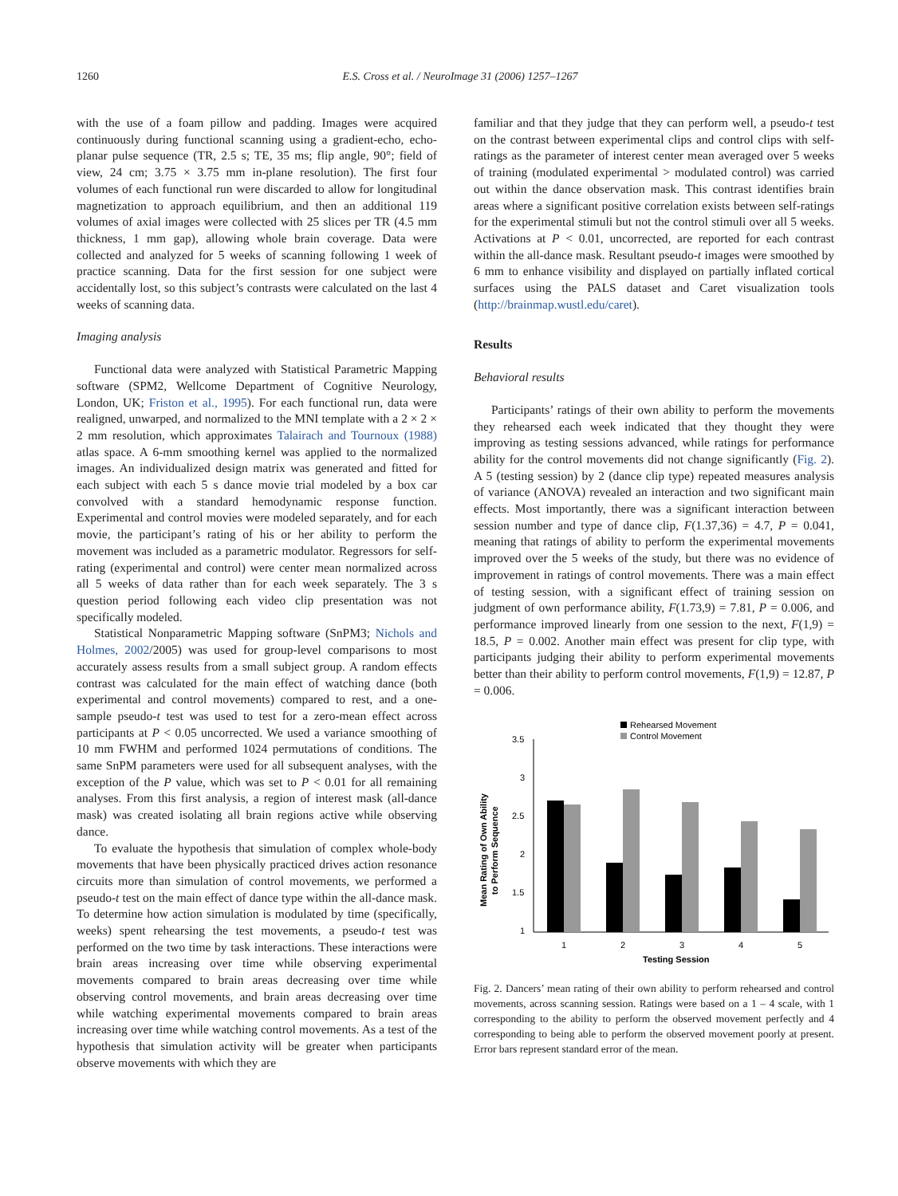1260 E.S. Cross et al. / NeuroImage 31 (2006) 1257–1267
with the use of a foam pillow and padding. Images were acquired continuously during functional scanning using a gradient-echo, echo-planar pulse sequence (TR, 2.5 s; TE, 35 ms; flip angle, 90°; field of view, 24 cm; 3.75 × 3.75 mm in-plane resolution). The first four volumes of each functional run were discarded to allow for longitudinal magnetization to approach equilibrium, and then an additional 119 volumes of axial images were collected with 25 slices per TR (4.5 mm thickness, 1 mm gap), allowing whole brain coverage. Data were collected and analyzed for 5 weeks of scanning following 1 week of practice scanning. Data for the first session for one subject were accidentally lost, so this subject’s contrasts were calculated on the last 4 weeks of scanning data.
Imaging analysis
Functional data were analyzed with Statistical Parametric Mapping software (SPM2, Wellcome Department of Cognitive Neurology, London, UK; Friston et al., 1995). For each functional run, data were realigned, unwarped, and normalized to the MNI template with a 2 × 2 × 2 mm resolution, which approximates Talairach and Tournoux (1988) atlas space. A 6-mm smoothing kernel was applied to the normalized images. An individualized design matrix was generated and fitted for each subject with each 5 s dance movie trial modeled by a box car convolved with a standard hemodynamic response function. Experimental and control movies were modeled separately, and for each movie, the participant’s rating of his or her ability to perform the movement was included as a parametric modulator. Regressors for self-rating (experimental and control) were center mean normalized across all 5 weeks of data rather than for each week separately. The 3 s question period following each video clip presentation was not specifically modeled.
Statistical Nonparametric Mapping software (SnPM3; Nichols and Holmes, 2002/2005) was used for group-level comparisons to most accurately assess results from a small subject group. A random effects contrast was calculated for the main effect of watching dance (both experimental and control movements) compared to rest, and a one-sample pseudo-t test was used to test for a zero-mean effect across participants at P < 0.05 uncorrected. We used a variance smoothing of 10 mm FWHM and performed 1024 permutations of conditions. The same SnPM parameters were used for all subsequent analyses, with the exception of the P value, which was set to P < 0.01 for all remaining analyses. From this first analysis, a region of interest mask (all-dance mask) was created isolating all brain regions active while observing dance.
To evaluate the hypothesis that simulation of complex whole-body movements that have been physically practiced drives action resonance circuits more than simulation of control movements, we performed a pseudo-t test on the main effect of dance type within the all-dance mask. To determine how action simulation is modulated by time (specifically, weeks) spent rehearsing the test movements, a pseudo-t test was performed on the two time by task interactions. These interactions were brain areas increasing over time while observing experimental movements compared to brain areas decreasing over time while observing control movements, and brain areas decreasing over time while watching experimental movements compared to brain areas increasing over time while watching control movements. As a test of the hypothesis that simulation activity will be greater when participants observe movements with which they are
familiar and that they judge that they can perform well, a pseudo-t test on the contrast between experimental clips and control clips with self-ratings as the parameter of interest center mean averaged over 5 weeks of training (modulated experimental > modulated control) was carried out within the dance observation mask. This contrast identifies brain areas where a significant positive correlation exists between self-ratings for the experimental stimuli but not the control stimuli over all 5 weeks. Activations at P < 0.01, uncorrected, are reported for each contrast within the all-dance mask. Resultant pseudo-t images were smoothed by 6 mm to enhance visibility and displayed on partially inflated cortical surfaces using the PALS dataset and Caret visualization tools (http://brainmap.wustl.edu/caret).
Results
Behavioral results
Participants’ ratings of their own ability to perform the movements they rehearsed each week indicated that they thought they were improving as testing sessions advanced, while ratings for performance ability for the control movements did not change significantly (Fig. 2). A 5 (testing session) by 2 (dance clip type) repeated measures analysis of variance (ANOVA) revealed an interaction and two significant main effects. Most importantly, there was a significant interaction between session number and type of dance clip, F(1.37,36) = 4.7, P = 0.041, meaning that ratings of ability to perform the experimental movements improved over the 5 weeks of the study, but there was no evidence of improvement in ratings of control movements. There was a main effect of testing session, with a significant effect of training session on judgment of own performance ability, F(1.73,9) = 7.81, P = 0.006, and performance improved linearly from one session to the next, F(1,9) = 18.5, P = 0.002. Another main effect was present for clip type, with participants judging their ability to perform experimental movements better than their ability to perform control movements, F(1,9) = 12.87, P = 0.006.
Rehearsed Movement
Control Movement
3.5
3
2.5
2
1.5
1
1
2
3
4
5
Testing Session
Mean Rating of Own Ability
to Perform Sequence
Fig. 2. Dancers’ mean rating of their own ability to perform rehearsed and control movements, across scanning session. Ratings were based on a 1 – 4 scale, with 1 corresponding to the ability to perform the observed movement perfectly and 4 corresponding to being able to perform the observed movement poorly at present. Error bars represent standard error of the mean.